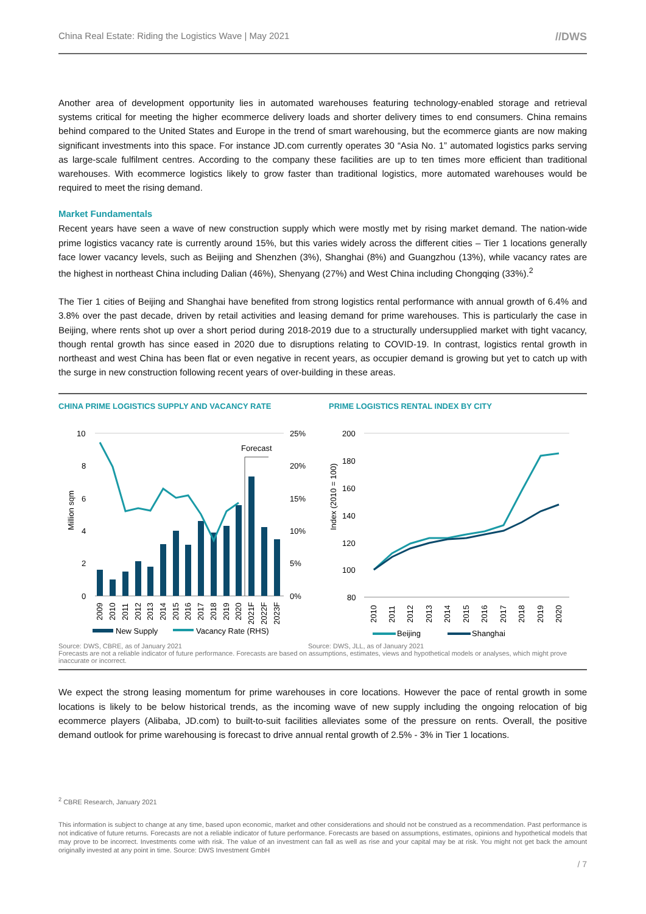China Real Estate: Riding the Logistics Wave | May 2021 //DWS
Another area of development opportunity lies in automated warehouses featuring technology-enabled storage and retrieval systems critical for meeting the higher ecommerce delivery loads and shorter delivery times to end consumers. China remains behind compared to the United States and Europe in the trend of smart warehousing, but the ecommerce giants are now making significant investments into this space. For instance JD.com currently operates 30 “Asia No. 1” automated logistics parks serving as large-scale fulfilment centres. According to the company these facilities are up to ten times more efficient than traditional warehouses. With ecommerce logistics likely to grow faster than traditional logistics, more automated warehouses would be required to meet the rising demand.
Market Fundamentals
Recent years have seen a wave of new construction supply which were mostly met by rising market demand. The nation-wide prime logistics vacancy rate is currently around 15%, but this varies widely across the different cities – Tier 1 locations generally face lower vacancy levels, such as Beijing and Shenzhen (3%), Shanghai (8%) and Guangzhou (13%), while vacancy rates are the highest in northeast China including Dalian (46%), Shenyang (27%) and West China including Chongqing (33%).<sup>2</sup>
The Tier 1 cities of Beijing and Shanghai have benefited from strong logistics rental performance with annual growth of 6.4% and 3.8% over the past decade, driven by retail activities and leasing demand for prime warehouses. This is particularly the case in Beijing, where rents shot up over a short period during 2018-2019 due to a structurally undersupplied market with tight vacancy, though rental growth has since eased in 2020 due to disruptions relating to COVID-19. In contrast, logistics rental growth in northeast and west China has been flat or even negative in recent years, as occupier demand is growing but yet to catch up with the surge in new construction following recent years of over-building in these areas.
CHINA PRIME LOGISTICS SUPPLY AND VACANCY RATE
10
8
6
4
2
0
25%
20%
15%
10%
5%
0%
Million sqm
Forecast
New Supply
Vacancy Rate (RHS)
2009
2010
2011
2012
2013
2014
2015
2016
2017
2018
2019
2020
2021F
2022F
2023F
PRIME LOGISTICS RENTAL INDEX BY CITY
200
180
160
140
120
100
80
Index (2010 = 100)
2010
2011
2012
2013
2014
2015
2016
2017
2018
2019
2020
Beijing
Shanghai
Source: DWS, CBRE, as of January 2021 Source: DWS, JLL, as of January 2021
Forecasts are not a reliable indicator of future performance. Forecasts are based on assumptions, estimates, views and hypothetical models or analyses, which might prove inaccurate or incorrect.
We expect the strong leasing momentum for prime warehouses in core locations. However the pace of rental growth in some locations is likely to be below historical trends, as the incoming wave of new supply including the ongoing relocation of big ecommerce players (Alibaba, JD.com) to built-to-suit facilities alleviates some of the pressure on rents. Overall, the positive demand outlook for prime warehousing is forecast to drive annual rental growth of 2.5% - 3% in Tier 1 locations.
<sup>2</sup> CBRE Research, January 2021
This information is subject to change at any time, based upon economic, market and other considerations and should not be construed as a recommendation. Past performance is not indicative of future returns. Forecasts are not a reliable indicator of future performance. Forecasts are based on assumptions, estimates, opinions and hypothetical models that may prove to be incorrect. Investments come with risk. The value of an investment can fall as well as rise and your capital may be at risk. You might not get back the amount originally invested at any point in time. Source: DWS Investment GmbH
/ 7